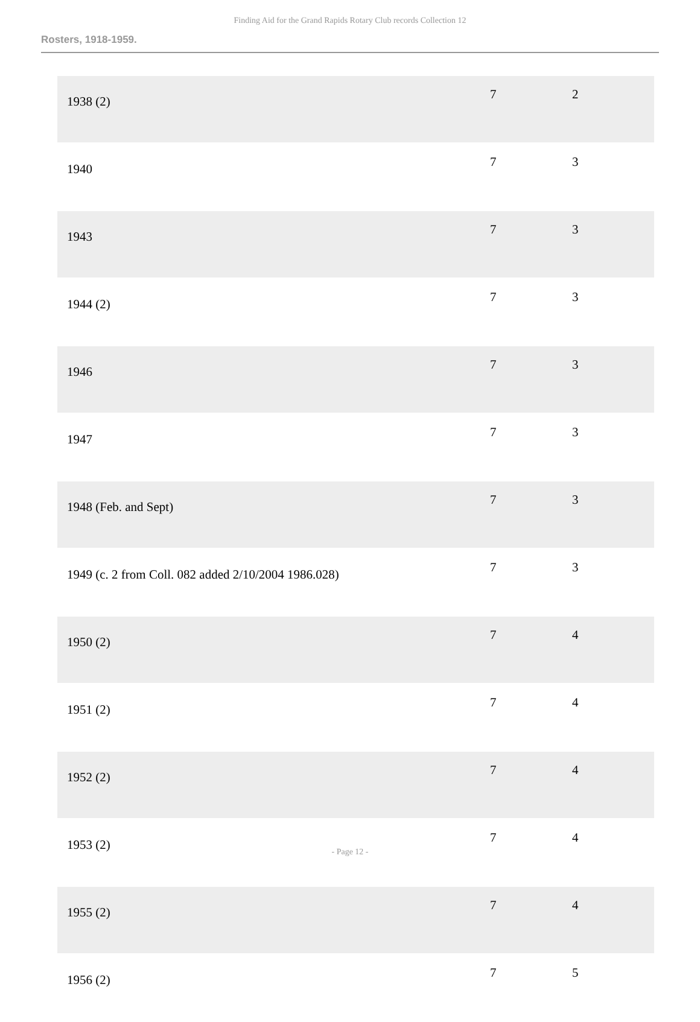Finding Aid for the Grand Rapids Rotary Club records Collection 12
Rosters, 1918-1959.
| 1938 (2) | 7 | 2 |
| 1940 | 7 | 3 |
| 1943 | 7 | 3 |
| 1944 (2) | 7 | 3 |
| 1946 | 7 | 3 |
| 1947 | 7 | 3 |
| 1948 (Feb. and Sept) | 7 | 3 |
| 1949 (c. 2 from Coll. 082 added 2/10/2004 1986.028) | 7 | 3 |
| 1950 (2) | 7 | 4 |
| 1951 (2) | 7 | 4 |
| 1952 (2) | 7 | 4 |
| 1953 (2) | 7 | 4 |
| 1955 (2) | 7 | 4 |
| 1956 (2) | 7 | 5 |
- Page 12 -